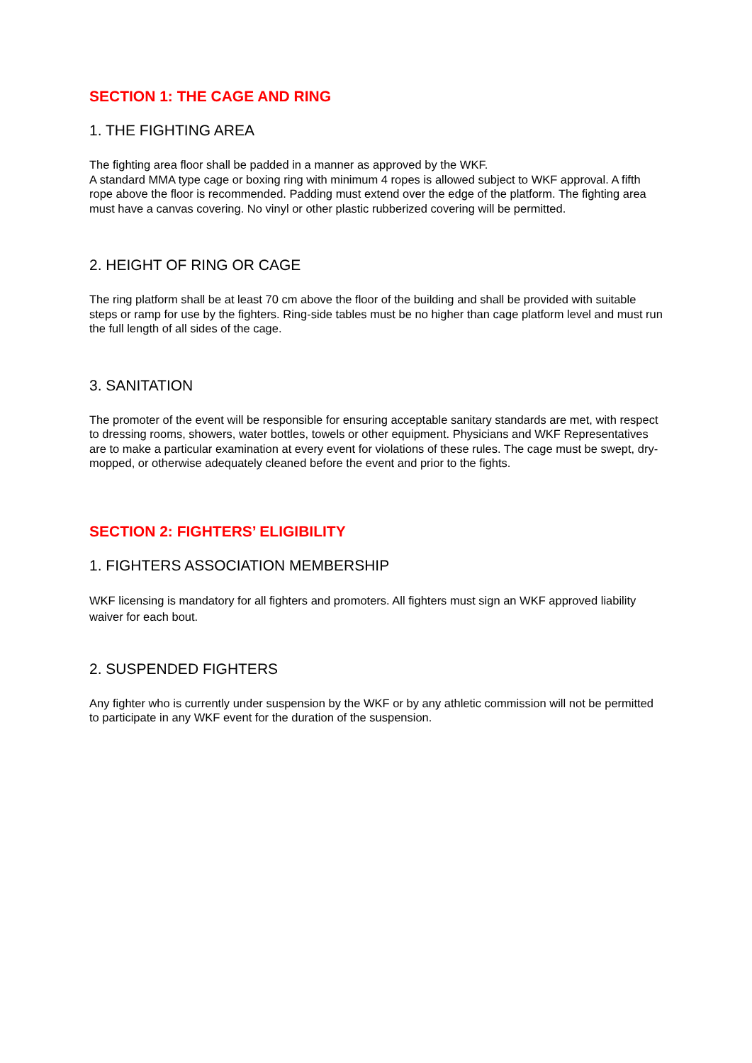SECTION 1: THE CAGE AND RING
1. THE FIGHTING AREA
The fighting area floor shall be padded in a manner as approved by the WKF.
A standard MMA type cage or boxing ring with minimum 4 ropes is allowed subject to WKF approval. A fifth rope above the floor is recommended. Padding must extend over the edge of the platform. The fighting area must have a canvas covering. No vinyl or other plastic rubberized covering will be permitted.
2. HEIGHT OF RING OR CAGE
The ring platform shall be at least 70 cm above the floor of the building and shall be provided with suitable steps or ramp for use by the fighters. Ring-side tables must be no higher than cage platform level and must run the full length of all sides of the cage.
3. SANITATION
The promoter of the event will be responsible for ensuring acceptable sanitary standards are met, with respect to dressing rooms, showers, water bottles, towels or other equipment. Physicians and WKF Representatives are to make a particular examination at every event for violations of these rules. The cage must be swept, dry-mopped, or otherwise adequately cleaned before the event and prior to the fights.
SECTION 2: FIGHTERS’ ELIGIBILITY
1. FIGHTERS ASSOCIATION MEMBERSHIP
WKF licensing is mandatory for all fighters and promoters. All fighters must sign an WKF approved liability waiver for each bout.
2. SUSPENDED FIGHTERS
Any fighter who is currently under suspension by the WKF or by any athletic commission will not be permitted to participate in any WKF event for the duration of the suspension.